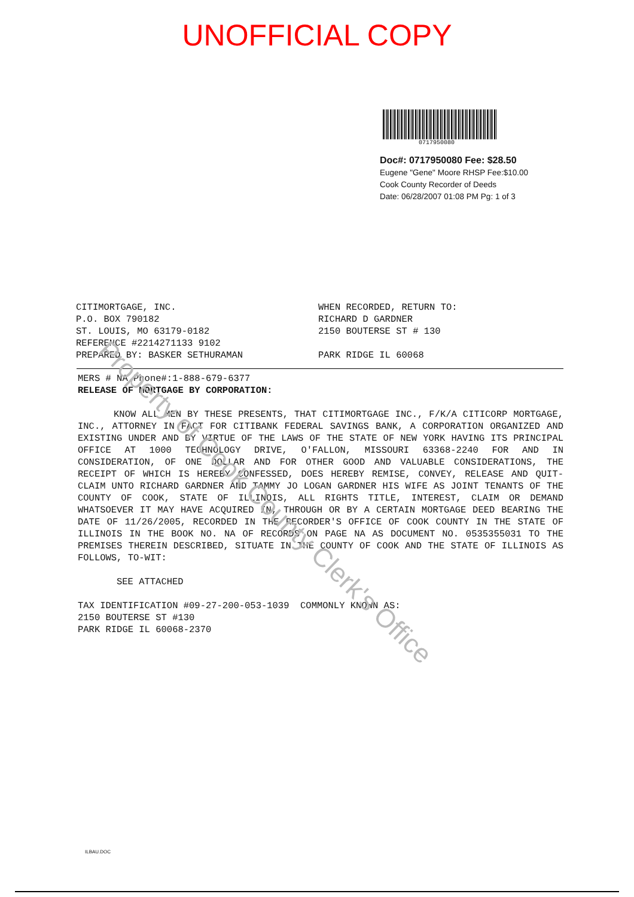UNOFFICIAL COPY
0717950080
Doc#: 0717950080 Fee: $28.50
Eugene "Gene" Moore RHSP Fee:$10.00
Cook County Recorder of Deeds
Date: 06/28/2007 01:08 PM Pg: 1 of 3
CITIMORTGAGE, INC.
P.O. BOX 790182
ST. LOUIS, MO 63179-0182
REFERENCE #2214271133 9102
PREPARED BY: BASKER SETHURAMAN
WHEN RECORDED, RETURN TO:
RICHARD D GARDNER
2150 BOUTERSE ST # 130
PARK RIDGE IL 60068
MERS # NA Phone#:1-888-679-6377
RELEASE OF MORTGAGE BY CORPORATION:
KNOW ALL MEN BY THESE PRESENTS, THAT CITIMORTGAGE INC., F/K/A CITICORP MORTGAGE, INC., ATTORNEY IN FACT FOR CITIBANK FEDERAL SAVINGS BANK, A CORPORATION ORGANIZED AND EXISTING UNDER AND BY VIRTUE OF THE LAWS OF THE STATE OF NEW YORK HAVING ITS PRINCIPAL OFFICE AT 1000 TECHNOLOGY DRIVE, O'FALLON, MISSOURI 63368-2240 FOR AND IN CONSIDERATION, OF ONE DOLLAR AND FOR OTHER GOOD AND VALUABLE CONSIDERATIONS, THE RECEIPT OF WHICH IS HEREBY CONFESSED, DOES HEREBY REMISE, CONVEY, RELEASE AND QUIT-CLAIM UNTO RICHARD GARDNER AND TAMMY JO LOGAN GARDNER HIS WIFE AS JOINT TENANTS OF THE COUNTY OF COOK, STATE OF ILLINOIS, ALL RIGHTS TITLE, INTEREST, CLAIM OR DEMAND WHATSOEVER IT MAY HAVE ACQUIRED IN, THROUGH OR BY A CERTAIN MORTGAGE DEED BEARING THE DATE OF 11/26/2005, RECORDED IN THE RECORDER'S OFFICE OF COOK COUNTY IN THE STATE OF ILLINOIS IN THE BOOK NO. NA OF RECORDS ON PAGE NA AS DOCUMENT NO. 0535355031 TO THE PREMISES THEREIN DESCRIBED, SITUATE IN THE COUNTY OF COOK AND THE STATE OF ILLINOIS AS FOLLOWS, TO-WIT:
SEE ATTACHED
TAX IDENTIFICATION #09-27-200-053-1039 COMMONLY KNOWN AS:
2150 BOUTERSE ST #130
PARK RIDGE IL 60068-2370
Property of Cook County Clerk's Office
ILBAU.DOC